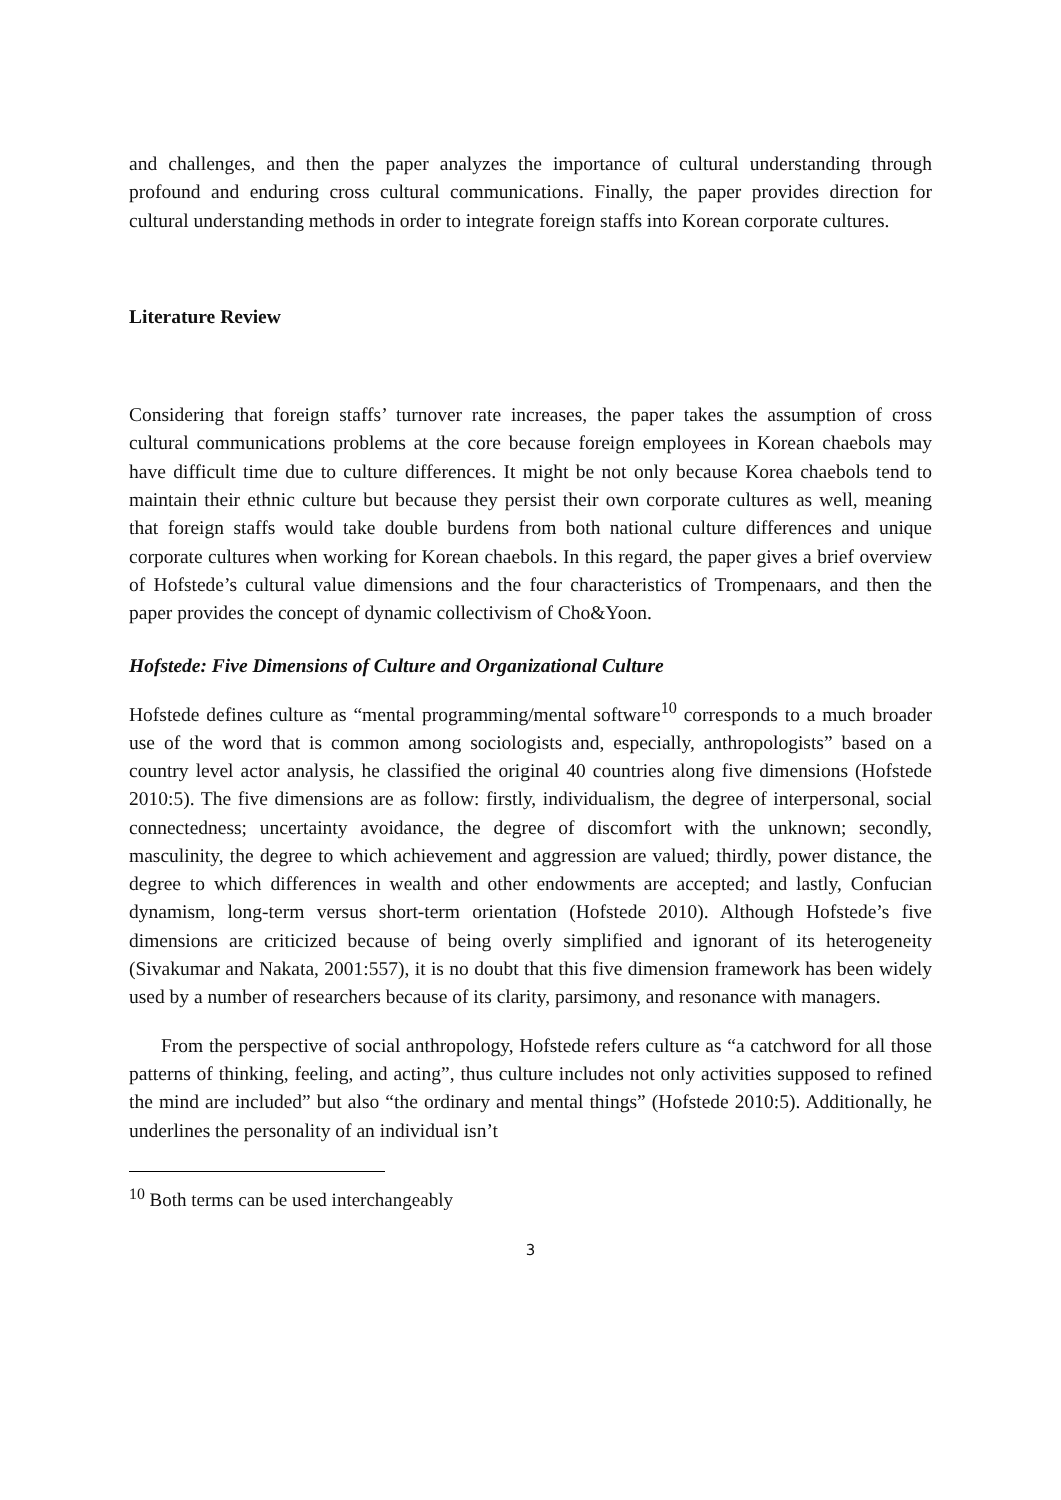and challenges, and then the paper analyzes the importance of cultural understanding through profound and enduring cross cultural communications. Finally, the paper provides direction for cultural understanding methods in order to integrate foreign staffs into Korean corporate cultures.
Literature Review
Considering that foreign staffs’ turnover rate increases, the paper takes the assumption of cross cultural communications problems at the core because foreign employees in Korean chaebols may have difficult time due to culture differences. It might be not only because Korea chaebols tend to maintain their ethnic culture but because they persist their own corporate cultures as well, meaning that foreign staffs would take double burdens from both national culture differences and unique corporate cultures when working for Korean chaebols. In this regard, the paper gives a brief overview of Hofstede’s cultural value dimensions and the four characteristics of Trompenaars, and then the paper provides the concept of dynamic collectivism of Cho&Yoon.
Hofstede: Five Dimensions of Culture and Organizational Culture
Hofstede defines culture as “mental programming/mental software<sup>10</sup> corresponds to a much broader use of the word that is common among sociologists and, especially, anthropologists” based on a country level actor analysis, he classified the original 40 countries along five dimensions (Hofstede 2010:5). The five dimensions are as follow: firstly, individualism, the degree of interpersonal, social connectedness; uncertainty avoidance, the degree of discomfort with the unknown; secondly, masculinity, the degree to which achievement and aggression are valued; thirdly, power distance, the degree to which differences in wealth and other endowments are accepted; and lastly, Confucian dynamism, long-term versus short-term orientation (Hofstede 2010). Although Hofstede’s five dimensions are criticized because of being overly simplified and ignorant of its heterogeneity (Sivakumar and Nakata, 2001:557), it is no doubt that this five dimension framework has been widely used by a number of researchers because of its clarity, parsimony, and resonance with managers.
From the perspective of social anthropology, Hofstede refers culture as “a catchword for all those patterns of thinking, feeling, and acting”, thus culture includes not only activities supposed to refined the mind are included” but also “the ordinary and mental things” (Hofstede 2010:5). Additionally, he underlines the personality of an individual isn’t
<sup>10</sup> Both terms can be used interchangeably
3